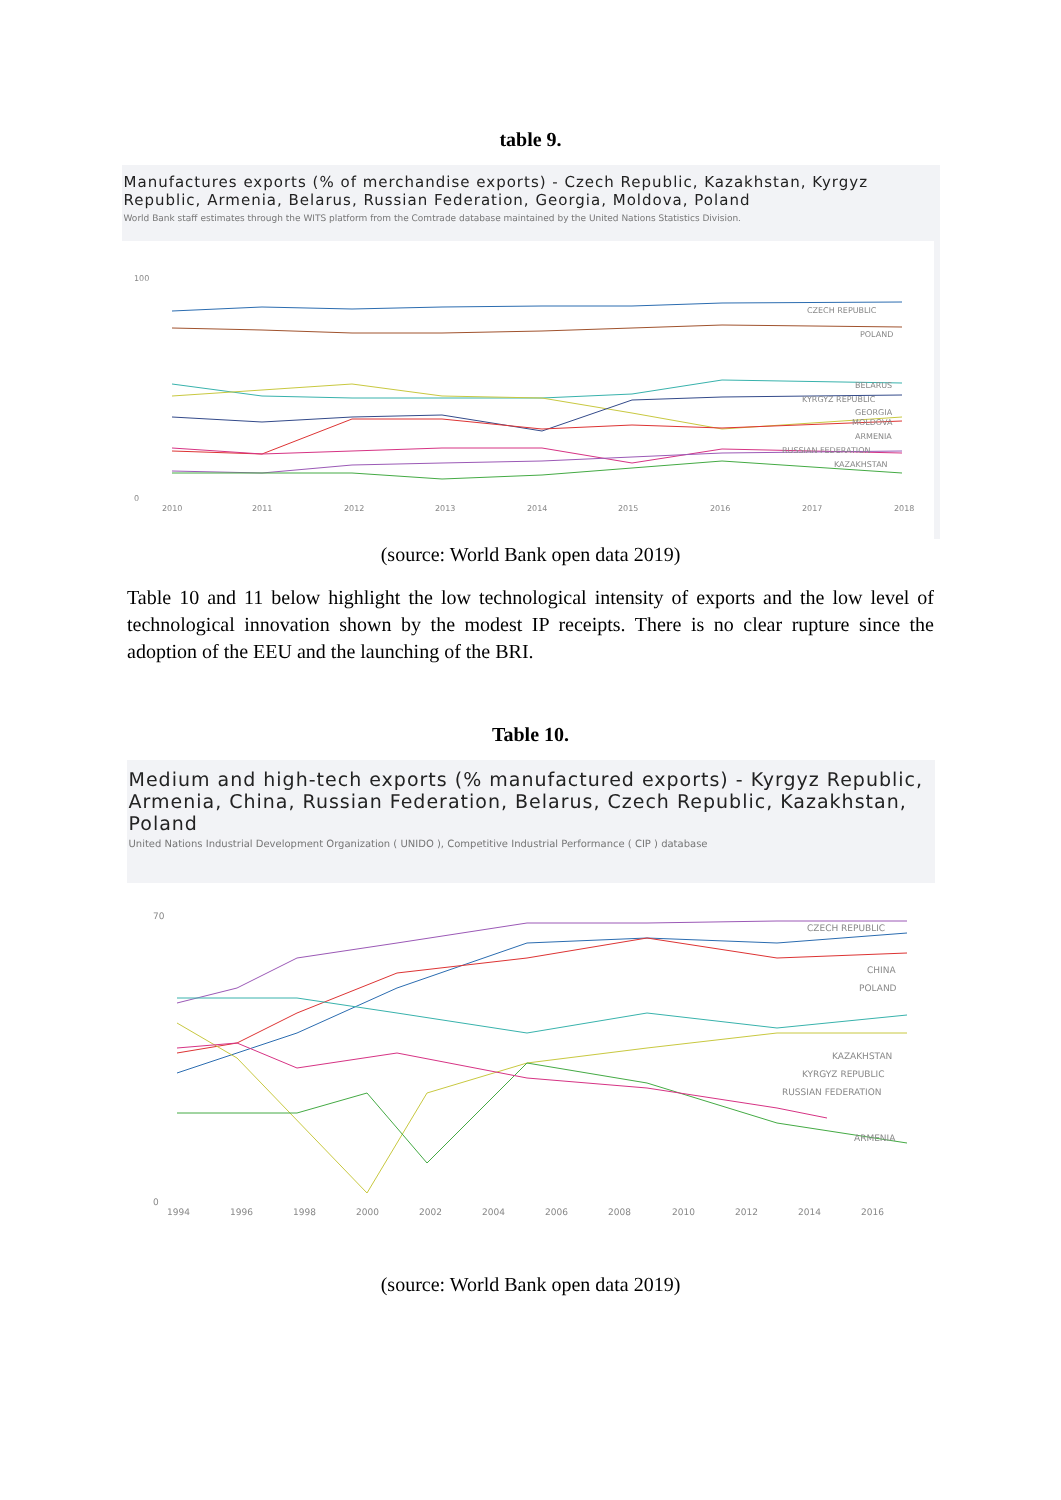table 9.
Manufactures exports (% of merchandise exports) - Czech Republic, Kazakhstan, Kyrgyz Republic, Armenia, Belarus, Russian Federation, Georgia, Moldova, Poland
World Bank staff estimates through the WITS platform from the Comtrade database maintained by the United Nations Statistics Division.
100
0
2010
2011
2012
2013
2014
2015
2016
2017
2018
CZECH REPUBLIC
POLAND
BELARUS
KYRGYZ REPUBLIC
GEORGIA
MOLDOVA
ARMENIA
RUSSIAN FEDERATION
KAZAKHSTAN
(source: World Bank open data 2019)
Table 10 and 11 below highlight the low technological intensity of exports and the low level of technological innovation shown by the modest IP receipts. There is no clear rupture since the adoption of the EEU and the launching of the BRI.
Table 10.
Medium and high-tech exports (% manufactured exports) - Kyrgyz Republic, Armenia, China, Russian Federation, Belarus, Czech Republic, Kazakhstan, Poland
United Nations Industrial Development Organization ( UNIDO ), Competitive Industrial Performance ( CIP ) database
70
0
1994
1996
1998
2000
2002
2004
2006
2008
2010
2012
2014
2016
CZECH REPUBLIC
CHINA
POLAND
KAZAKHSTAN
KYRGYZ REPUBLIC
RUSSIAN FEDERATION
ARMENIA
(source: World Bank open data 2019)